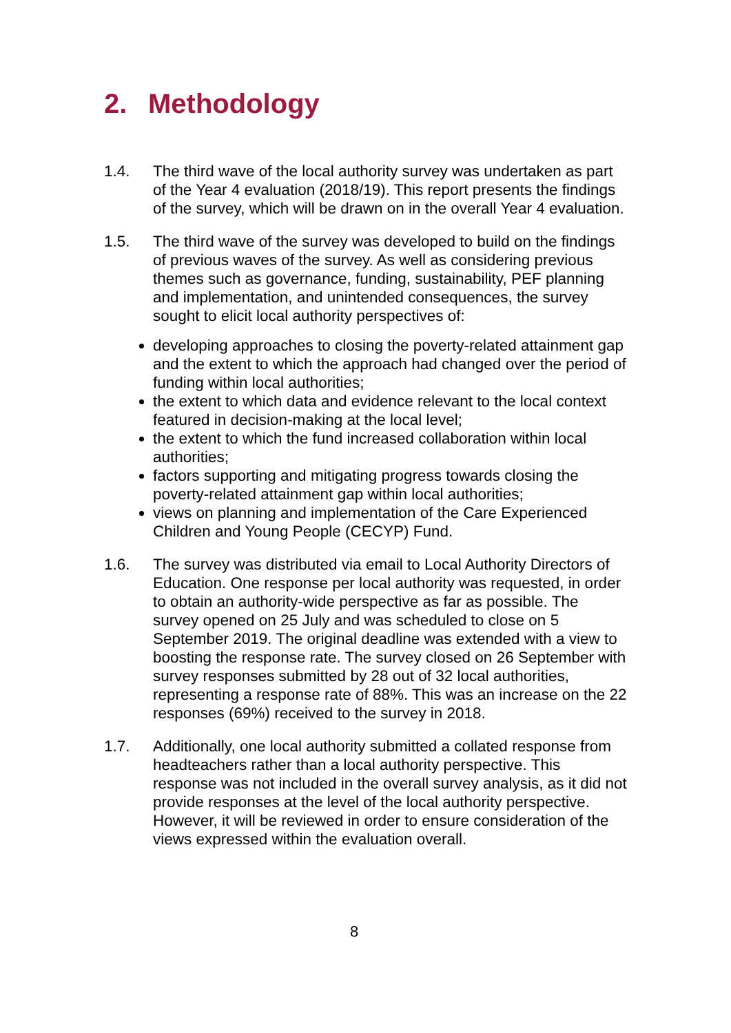2. Methodology
1.4. The third wave of the local authority survey was undertaken as part of the Year 4 evaluation (2018/19). This report presents the findings of the survey, which will be drawn on in the overall Year 4 evaluation.
1.5. The third wave of the survey was developed to build on the findings of previous waves of the survey. As well as considering previous themes such as governance, funding, sustainability, PEF planning and implementation, and unintended consequences, the survey sought to elicit local authority perspectives of:
developing approaches to closing the poverty-related attainment gap and the extent to which the approach had changed over the period of funding within local authorities;
the extent to which data and evidence relevant to the local context featured in decision-making at the local level;
the extent to which the fund increased collaboration within local authorities;
factors supporting and mitigating progress towards closing the poverty-related attainment gap within local authorities;
views on planning and implementation of the Care Experienced Children and Young People (CECYP) Fund.
1.6. The survey was distributed via email to Local Authority Directors of Education. One response per local authority was requested, in order to obtain an authority-wide perspective as far as possible. The survey opened on 25 July and was scheduled to close on 5 September 2019. The original deadline was extended with a view to boosting the response rate. The survey closed on 26 September with survey responses submitted by 28 out of 32 local authorities, representing a response rate of 88%. This was an increase on the 22 responses (69%) received to the survey in 2018.
1.7. Additionally, one local authority submitted a collated response from headteachers rather than a local authority perspective. This response was not included in the overall survey analysis, as it did not provide responses at the level of the local authority perspective. However, it will be reviewed in order to ensure consideration of the views expressed within the evaluation overall.
8